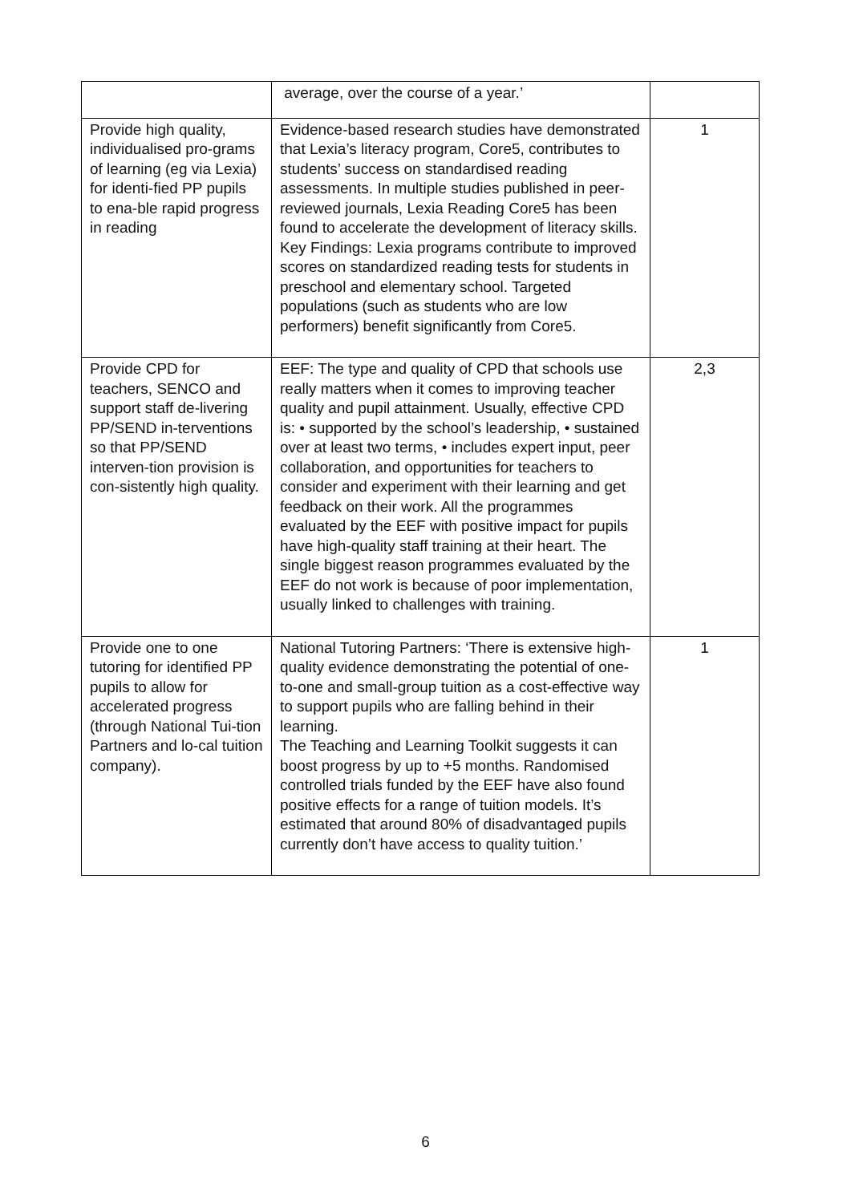| | average, over the course of a year.’ | |
| Provide high quality, individualised pro-grams of learning (eg via Lexia) for identi-fied PP pupils to ena-ble rapid progress in reading | Evidence-based research studies have demonstrated that Lexia’s literacy program, Core5, contributes to students’ success on standardised reading assessments. In multiple studies published in peer-reviewed journals, Lexia Reading Core5 has been found to accelerate the development of literacy skills. Key Findings: Lexia programs contribute to improved scores on standardized reading tests for students in preschool and elementary school. Targeted populations (such as students who are low performers) benefit significantly from Core5. | 1 |
| Provide CPD for teachers, SENCO and support staff de-livering PP/SEND in-terventions so that PP/SEND interven-tion provision is con-sistently high quality. | EEF: The type and quality of CPD that schools use really matters when it comes to improving teacher quality and pupil attainment. Usually, effective CPD is: • supported by the school’s leadership, • sustained over at least two terms, • includes expert input, peer collaboration, and opportunities for teachers to consider and experiment with their learning and get feedback on their work. All the programmes evaluated by the EEF with positive impact for pupils have high-quality staff training at their heart. The single biggest reason programmes evaluated by the EEF do not work is because of poor implementation, usually linked to challenges with training. | 2,3 |
| Provide one to one tutoring for identified PP pupils to allow for accelerated progress (through National Tui-tion Partners and lo-cal tuition company). | National Tutoring Partners: ‘There is extensive high-quality evidence demonstrating the potential of one-to-one and small-group tuition as a cost-effective way to support pupils who are falling behind in their learning. The Teaching and Learning Toolkit suggests it can boost progress by up to +5 months. Randomised controlled trials funded by the EEF have also found positive effects for a range of tuition models. It’s estimated that around 80% of disadvantaged pupils currently don’t have access to quality tuition.’ | 1 |
6